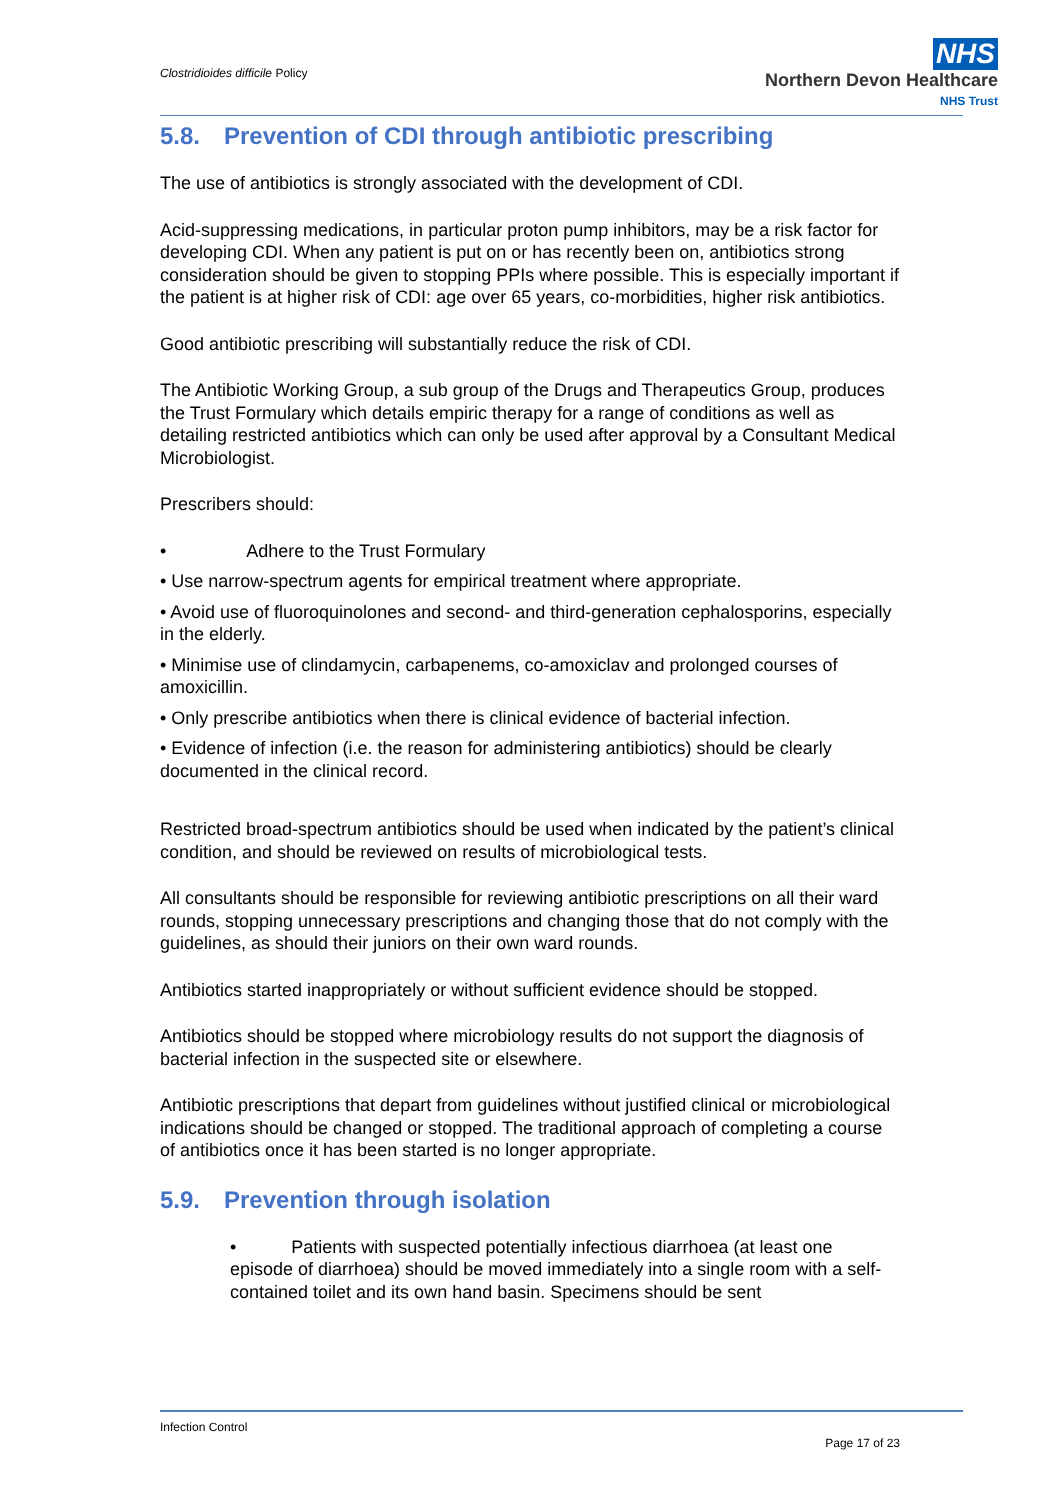Clostridioides difficile Policy
NHS
Northern Devon Healthcare
NHS Trust
5.8. Prevention of CDI through antibiotic prescribing
The use of antibiotics is strongly associated with the development of CDI.
Acid-suppressing medications, in particular proton pump inhibitors, may be a risk factor for developing CDI. When any patient is put on or has recently been on, antibiotics strong consideration should be given to stopping PPIs where possible. This is especially important if the patient is at higher risk of CDI: age over 65 years, co-morbidities, higher risk antibiotics.
Good antibiotic prescribing will substantially reduce the risk of CDI.
The Antibiotic Working Group, a sub group of the Drugs and Therapeutics Group, produces the Trust Formulary which details empiric therapy for a range of conditions as well as detailing restricted antibiotics which can only be used after approval by a Consultant Medical Microbiologist.
Prescribers should:
• Adhere to the Trust Formulary
• Use narrow-spectrum agents for empirical treatment where appropriate.
• Avoid use of fluoroquinolones and second- and third-generation cephalosporins, especially in the elderly.
• Minimise use of clindamycin, carbapenems, co-amoxiclav and prolonged courses of amoxicillin.
• Only prescribe antibiotics when there is clinical evidence of bacterial infection.
• Evidence of infection (i.e. the reason for administering antibiotics) should be clearly documented in the clinical record.
Restricted broad-spectrum antibiotics should be used when indicated by the patient’s clinical condition, and should be reviewed on results of microbiological tests.
All consultants should be responsible for reviewing antibiotic prescriptions on all their ward rounds, stopping unnecessary prescriptions and changing those that do not comply with the guidelines, as should their juniors on their own ward rounds.
Antibiotics started inappropriately or without sufficient evidence should be stopped.
Antibiotics should be stopped where microbiology results do not support the diagnosis of bacterial infection in the suspected site or elsewhere.
Antibiotic prescriptions that depart from guidelines without justified clinical or microbiological indications should be changed or stopped. The traditional approach of completing a course of antibiotics once it has been started is no longer appropriate.
5.9. Prevention through isolation
• Patients with suspected potentially infectious diarrhoea (at least one episode of diarrhoea) should be moved immediately into a single room with a self-contained toilet and its own hand basin. Specimens should be sent
Infection Control
Page 17 of 23